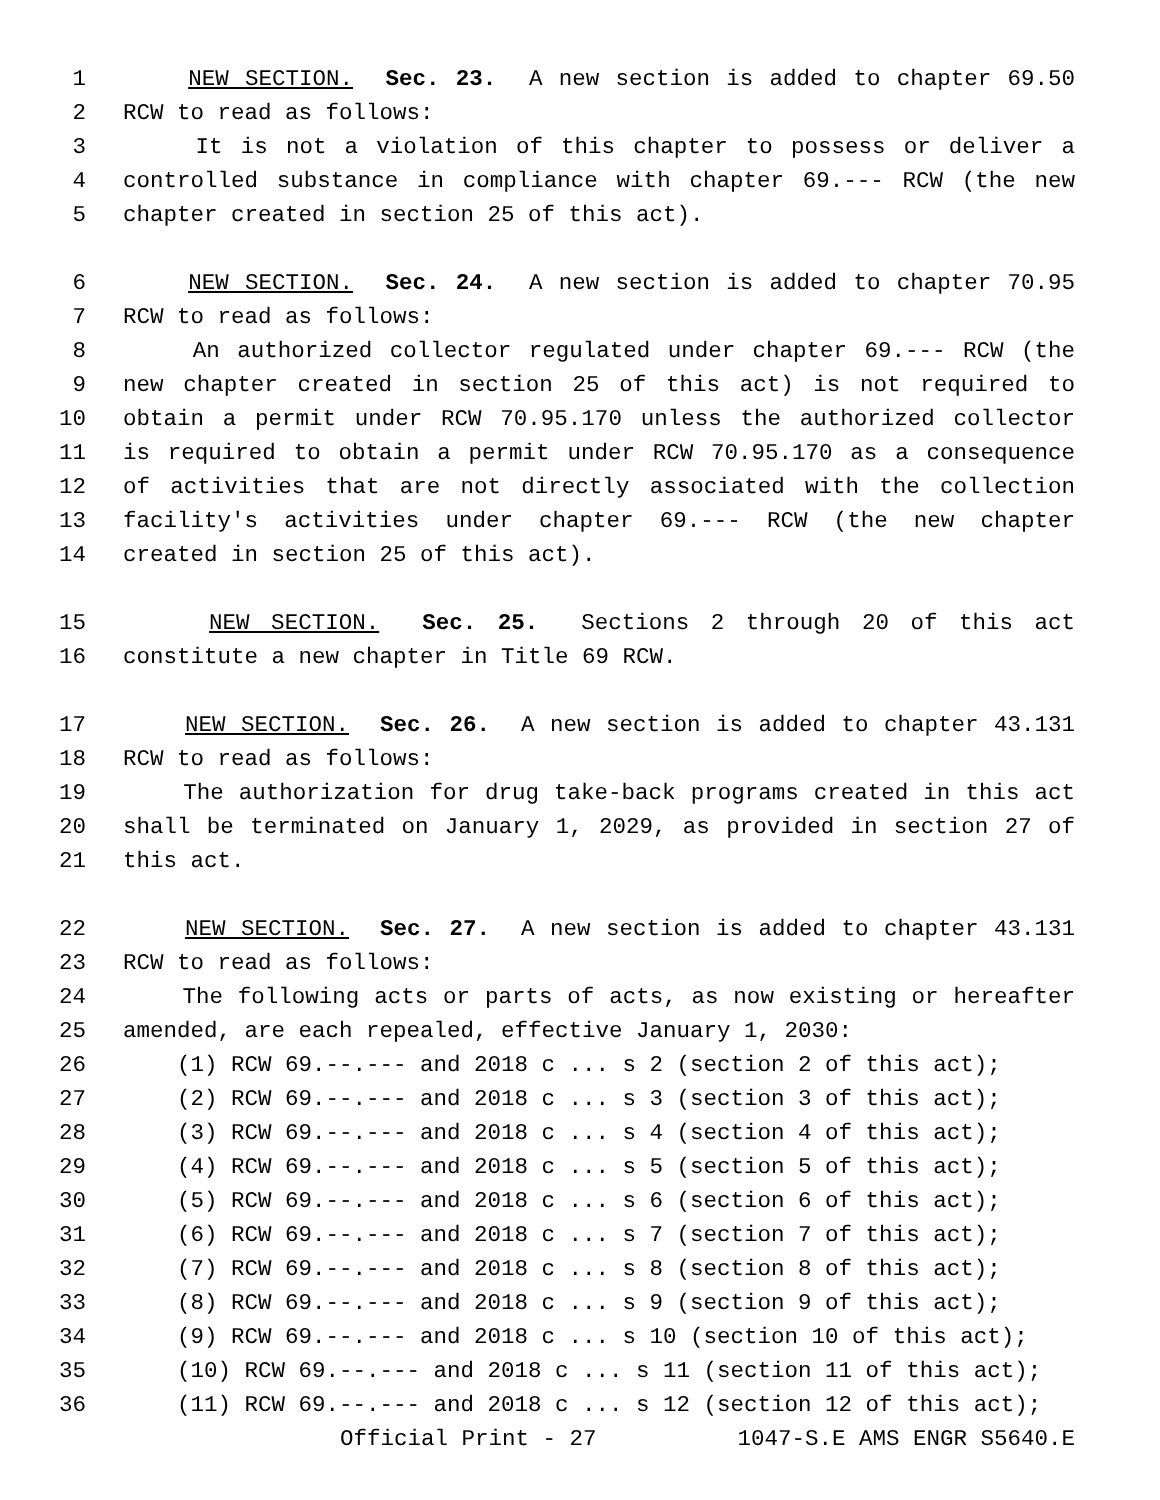1 NEW SECTION. Sec. 23. A new section is added to chapter 69.50
2 RCW to read as follows:
3 It is not a violation of this chapter to possess or deliver a
4 controlled substance in compliance with chapter 69.--- RCW (the new
5 chapter created in section 25 of this act).
6 NEW SECTION. Sec. 24. A new section is added to chapter 70.95
7 RCW to read as follows:
8 An authorized collector regulated under chapter 69.--- RCW (the
9 new chapter created in section 25 of this act) is not required to
10 obtain a permit under RCW 70.95.170 unless the authorized collector
11 is required to obtain a permit under RCW 70.95.170 as a consequence
12 of activities that are not directly associated with the collection
13 facility's activities under chapter 69.--- RCW (the new chapter
14 created in section 25 of this act).
15 NEW SECTION. Sec. 25. Sections 2 through 20 of this act
16 constitute a new chapter in Title 69 RCW.
17 NEW SECTION. Sec. 26. A new section is added to chapter 43.131
18 RCW to read as follows:
19 The authorization for drug take-back programs created in this act
20 shall be terminated on January 1, 2029, as provided in section 27 of
21 this act.
22 NEW SECTION. Sec. 27. A new section is added to chapter 43.131
23 RCW to read as follows:
24 The following acts or parts of acts, as now existing or hereafter
25 amended, are each repealed, effective January 1, 2030:
26 (1) RCW 69.--.--- and 2018 c ... s 2 (section 2 of this act);
27 (2) RCW 69.--.--- and 2018 c ... s 3 (section 3 of this act);
28 (3) RCW 69.--.--- and 2018 c ... s 4 (section 4 of this act);
29 (4) RCW 69.--.--- and 2018 c ... s 5 (section 5 of this act);
30 (5) RCW 69.--.--- and 2018 c ... s 6 (section 6 of this act);
31 (6) RCW 69.--.--- and 2018 c ... s 7 (section 7 of this act);
32 (7) RCW 69.--.--- and 2018 c ... s 8 (section 8 of this act);
33 (8) RCW 69.--.--- and 2018 c ... s 9 (section 9 of this act);
34 (9) RCW 69.--.--- and 2018 c ... s 10 (section 10 of this act);
35 (10) RCW 69.--.--- and 2018 c ... s 11 (section 11 of this act);
36 (11) RCW 69.--.--- and 2018 c ... s 12 (section 12 of this act);
Official Print - 27 1047-S.E AMS ENGR S5640.E